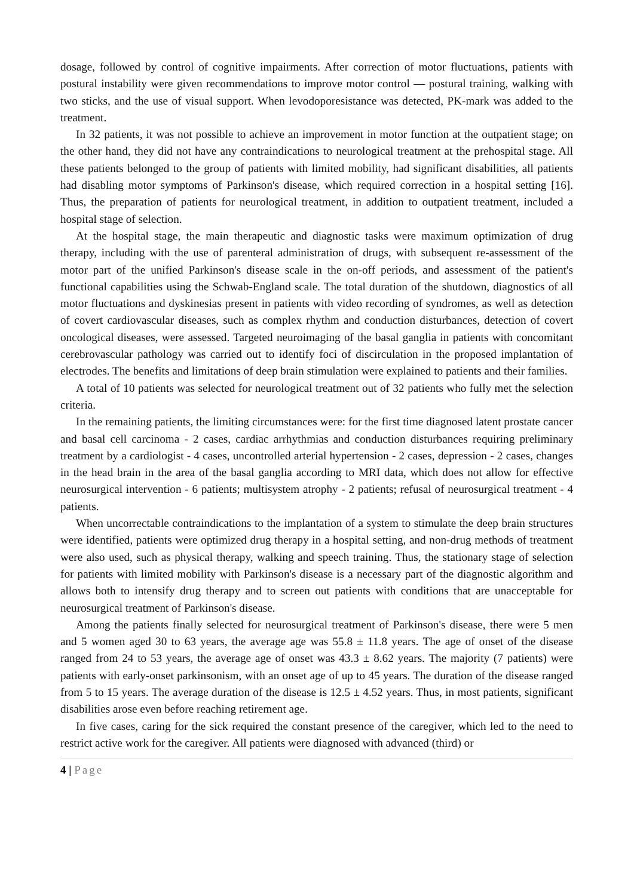dosage, followed by control of cognitive impairments. After correction of motor fluctuations, patients with postural instability were given recommendations to improve motor control — postural training, walking with two sticks, and the use of visual support. When levodoporesistance was detected, PK-mark was added to the treatment.
In 32 patients, it was not possible to achieve an improvement in motor function at the outpatient stage; on the other hand, they did not have any contraindications to neurological treatment at the prehospital stage. All these patients belonged to the group of patients with limited mobility, had significant disabilities, all patients had disabling motor symptoms of Parkinson's disease, which required correction in a hospital setting [16]. Thus, the preparation of patients for neurological treatment, in addition to outpatient treatment, included a hospital stage of selection.
At the hospital stage, the main therapeutic and diagnostic tasks were maximum optimization of drug therapy, including with the use of parenteral administration of drugs, with subsequent re-assessment of the motor part of the unified Parkinson's disease scale in the on-off periods, and assessment of the patient's functional capabilities using the Schwab-England scale. The total duration of the shutdown, diagnostics of all motor fluctuations and dyskinesias present in patients with video recording of syndromes, as well as detection of covert cardiovascular diseases, such as complex rhythm and conduction disturbances, detection of covert oncological diseases, were assessed. Targeted neuroimaging of the basal ganglia in patients with concomitant cerebrovascular pathology was carried out to identify foci of discirculation in the proposed implantation of electrodes. The benefits and limitations of deep brain stimulation were explained to patients and their families.
A total of 10 patients was selected for neurological treatment out of 32 patients who fully met the selection criteria.
In the remaining patients, the limiting circumstances were: for the first time diagnosed latent prostate cancer and basal cell carcinoma - 2 cases, cardiac arrhythmias and conduction disturbances requiring preliminary treatment by a cardiologist - 4 cases, uncontrolled arterial hypertension - 2 cases, depression - 2 cases, changes in the head brain in the area of the basal ganglia according to MRI data, which does not allow for effective neurosurgical intervention - 6 patients; multisystem atrophy - 2 patients; refusal of neurosurgical treatment - 4 patients.
When uncorrectable contraindications to the implantation of a system to stimulate the deep brain structures were identified, patients were optimized drug therapy in a hospital setting, and non-drug methods of treatment were also used, such as physical therapy, walking and speech training. Thus, the stationary stage of selection for patients with limited mobility with Parkinson's disease is a necessary part of the diagnostic algorithm and allows both to intensify drug therapy and to screen out patients with conditions that are unacceptable for neurosurgical treatment of Parkinson's disease.
Among the patients finally selected for neurosurgical treatment of Parkinson's disease, there were 5 men and 5 women aged 30 to 63 years, the average age was 55.8 ± 11.8 years. The age of onset of the disease ranged from 24 to 53 years, the average age of onset was 43.3 ± 8.62 years. The majority (7 patients) were patients with early-onset parkinsonism, with an onset age of up to 45 years. The duration of the disease ranged from 5 to 15 years. The average duration of the disease is 12.5 ± 4.52 years. Thus, in most patients, significant disabilities arose even before reaching retirement age.
In five cases, caring for the sick required the constant presence of the caregiver, which led to the need to restrict active work for the caregiver. All patients were diagnosed with advanced (third) or
4 | Page